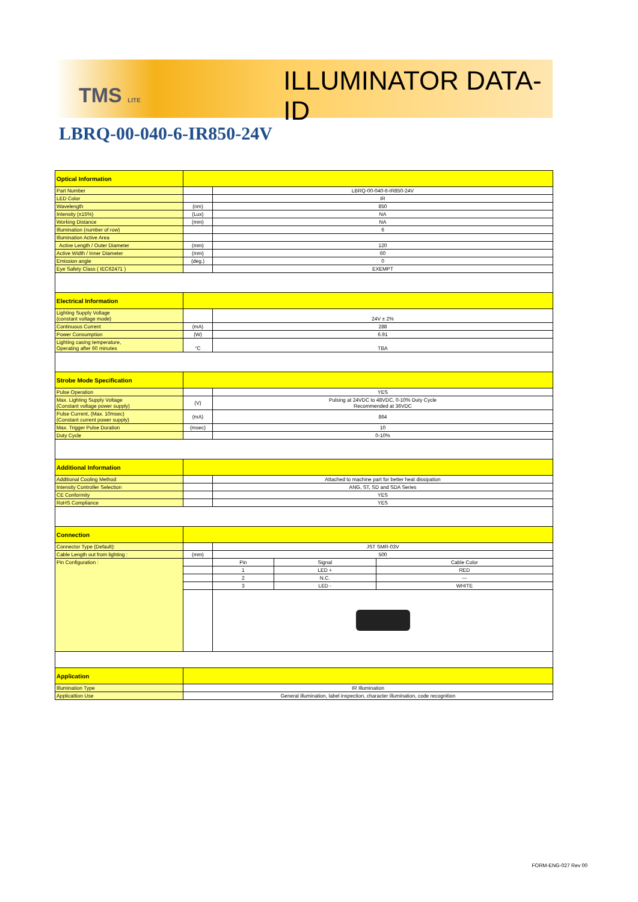TMS LITE
ILLUMINATOR DATA-ID
LBRQ-00-040-6-IR850-24V
| Optical Information | | | | |
| Part Number | | LBRQ-00-040-6-IR850-24V | | |
| LED Color | | IR | | |
| Wavelength | (nm) | 850 | | |
| Intensity (±15%) | (Lux) | NA | | |
| Working Distance | (mm) | NA | | |
| Illumination (number of row) | | 6 | | |
| Illumination Active Area | | | | |
| Active Length / Outer Diameter | (mm) | 120 | | |
| Active Width / Inner Diameter | (mm) | 60 | | |
| Emission angle | (deg.) | 0 | | |
| Eye Safety Class ( IEC62471 ) | | EXEMPT | | |
| Electrical Information | | | | |
| Lighting Supply Voltage (constant voltage mode) | | 24V ± 2% | | |
| Continuous Current | (mA) | 288 | | |
| Power Consumption | (W) | 6.91 | | |
| Lighting casing temperature, Operating after 60 minutes | °C | TBA | | |
| Strobe Mode Specification | | | | |
| Pulse Operation | | YES | | |
| Max. Lighting Supply Voltage (Constant voltage power supply) | (V) | Pulsing at 24VDC to 48VDC, 0-10% Duty Cycle Recommended at 36VDC | | |
| Pulse Current, (Max. 10msec) (Constant current power supply) | (mA) | 864 | | |
| Max. Trigger Pulse Duration | (msec) | 10 | | |
| Duty Cycle | | 0-10% | | |
| Additional Information | | | | |
| Additional Cooling Method | | Attached to machine part for better heat dissipation | | |
| Intensity Controller Selection | | ANG, ST, SD and SDA Series | | |
| CE Conformity | | YES | | |
| RoHS Compliance | | YES | | |
| Connection | | | | |
| Connector Type (Default): | | JST SMR-03V | | |
| Cable Length out from lighting : | (mm) | 500 | | |
| Pin Configuration : | | Pin | Signal | Cable Color |
| | | 1 | LED + | RED |
| | | 2 | N.C. | --- |
| | | 3 | LED - | WHITE |
| Application | | | | |
| Illumination Type | IR Illumination | | | |
| Applicattion Use | General illumination, label inspection, character illumination, code recognition | | | |
FORM-ENG-027 Rev 00